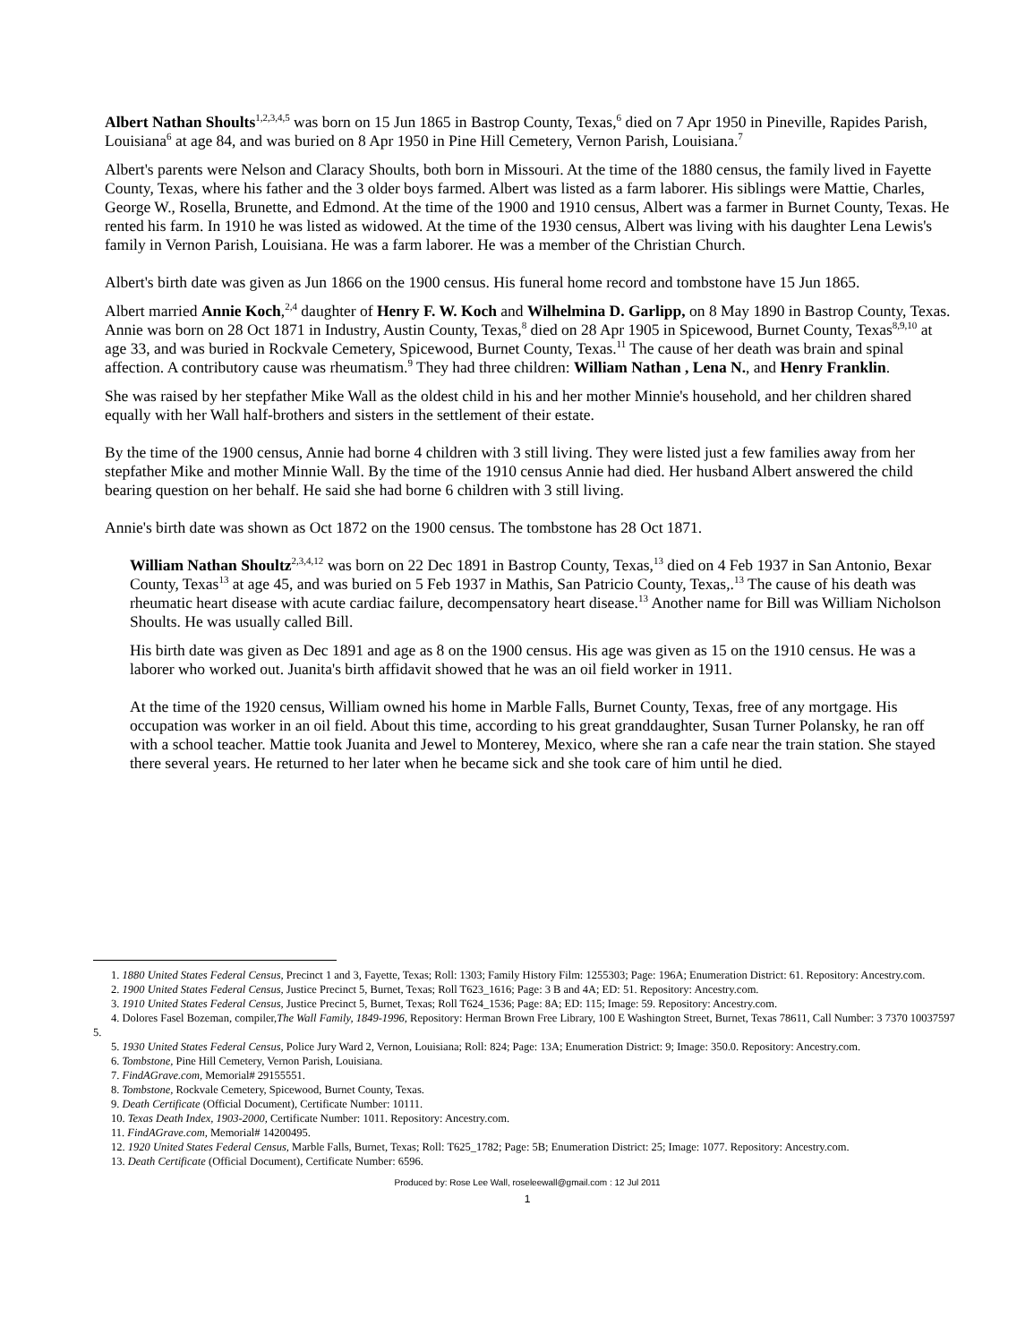Albert Nathan Shoults<sup>1,2,3,4,5</sup> was born on 15 Jun 1865 in Bastrop County, Texas,<sup>6</sup> died on 7 Apr 1950 in Pineville, Rapides Parish, Louisiana<sup>6</sup> at age 84, and was buried on 8 Apr 1950 in Pine Hill Cemetery, Vernon Parish, Louisiana.<sup>7</sup>
Albert's parents were Nelson and Claracy Shoults, both born in Missouri. At the time of the 1880 census, the family lived in Fayette County, Texas, where his father and the 3 older boys farmed. Albert was listed as a farm laborer. His siblings were Mattie, Charles, George W., Rosella, Brunette, and Edmond. At the time of the 1900 and 1910 census, Albert was a farmer in Burnet County, Texas. He rented his farm. In 1910 he was listed as widowed. At the time of the 1930 census, Albert was living with his daughter Lena Lewis's family in Vernon Parish, Louisiana. He was a farm laborer. He was a member of the Christian Church.
Albert's birth date was given as Jun 1866 on the 1900 census. His funeral home record and tombstone have 15 Jun 1865.
Albert married Annie Koch,<sup>2,4</sup> daughter of Henry F. W. Koch and Wilhelmina D. Garlipp, on 8 May 1890 in Bastrop County, Texas. Annie was born on 28 Oct 1871 in Industry, Austin County, Texas,<sup>8</sup> died on 28 Apr 1905 in Spicewood, Burnet County, Texas<sup>8,9,10</sup> at age 33, and was buried in Rockvale Cemetery, Spicewood, Burnet County, Texas.<sup>11</sup> The cause of her death was brain and spinal affection. A contributory cause was rheumatism.<sup>9</sup> They had three children: William Nathan , Lena N., and Henry Franklin.
She was raised by her stepfather Mike Wall as the oldest child in his and her mother Minnie's household, and her children shared equally with her Wall half-brothers and sisters in the settlement of their estate.
By the time of the 1900 census, Annie had borne 4 children with 3 still living. They were listed just a few families away from her stepfather Mike and mother Minnie Wall. By the time of the 1910 census Annie had died. Her husband Albert answered the child bearing question on her behalf. He said she had borne 6 children with 3 still living.
Annie's birth date was shown as Oct 1872 on the 1900 census. The tombstone has 28 Oct 1871.
William Nathan Shoultz<sup>2,3,4,12</sup> was born on 22 Dec 1891 in Bastrop County, Texas,<sup>13</sup> died on 4 Feb 1937 in San Antonio, Bexar County, Texas<sup>13</sup> at age 45, and was buried on 5 Feb 1937 in Mathis, San Patricio County, Texas,.<sup>13</sup> The cause of his death was rheumatic heart disease with acute cardiac failure, decompensatory heart disease.<sup>13</sup> Another name for Bill was William Nicholson Shoults. He was usually called Bill.
His birth date was given as Dec 1891 and age as 8 on the 1900 census. His age was given as 15 on the 1910 census. He was a laborer who worked out. Juanita's birth affidavit showed that he was an oil field worker in 1911.
At the time of the 1920 census, William owned his home in Marble Falls, Burnet County, Texas, free of any mortgage. His occupation was worker in an oil field. About this time, according to his great granddaughter, Susan Turner Polansky, he ran off with a school teacher. Mattie took Juanita and Jewel to Monterey, Mexico, where she ran a cafe near the train station. She stayed there several years. He returned to her later when he became sick and she took care of him until he died.
1. 1880 United States Federal Census, Precinct 1 and 3, Fayette, Texas; Roll: 1303; Family History Film: 1255303; Page: 196A; Enumeration District: 61. Repository: Ancestry.com.
2. 1900 United States Federal Census, Justice Precinct 5, Burnet, Texas; Roll T623_1616; Page: 3 B and 4A; ED: 51. Repository: Ancestry.com.
3. 1910 United States Federal Census, Justice Precinct 5, Burnet, Texas; Roll T624_1536; Page: 8A; ED: 115; Image: 59. Repository: Ancestry.com.
4. Dolores Fasel Bozeman, compiler,The Wall Family, 1849-1996, Repository: Herman Brown Free Library, 100 E Washington Street, Burnet, Texas 78611, Call Number: 3 7370 10037597 5.
5. 1930 United States Federal Census, Police Jury Ward 2, Vernon, Louisiana; Roll: 824; Page: 13A; Enumeration District: 9; Image: 350.0. Repository: Ancestry.com.
6. Tombstone, Pine Hill Cemetery, Vernon Parish, Louisiana.
7. FindAGrave.com, Memorial# 29155551.
8. Tombstone, Rockvale Cemetery, Spicewood, Burnet County, Texas.
9. Death Certificate (Official Document), Certificate Number: 10111.
10. Texas Death Index, 1903-2000, Certificate Number: 1011. Repository: Ancestry.com.
11. FindAGrave.com, Memorial# 14200495.
12. 1920 United States Federal Census, Marble Falls, Burnet, Texas; Roll: T625_1782; Page: 5B; Enumeration District: 25; Image: 1077. Repository: Ancestry.com.
13. Death Certificate (Official Document), Certificate Number: 6596.
Produced by: Rose Lee Wall, roseleewall@gmail.com : 12 Jul 2011
1